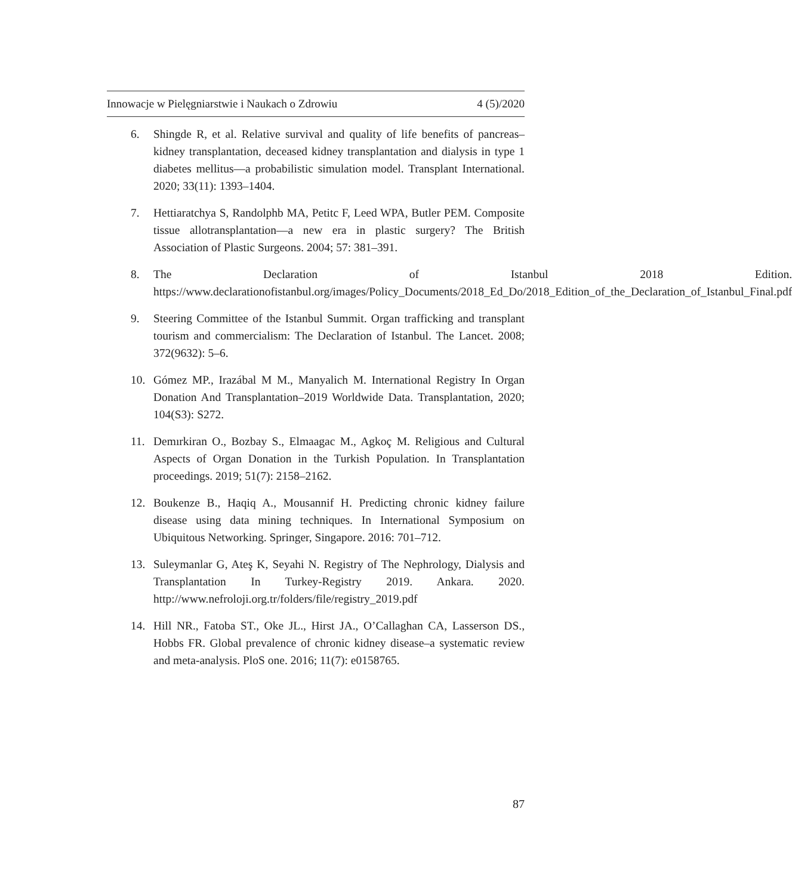Innowacje w Pielęgniarstwie i Naukach o Zdrowiu 4 (5)/2020
6. Shingde R, et al. Relative survival and quality of life benefits of pancreas–kidney transplantation, deceased kidney transplantation and dialysis in type 1 diabetes mellitus—a probabilistic simulation model. Transplant International. 2020; 33(11): 1393–1404.
7. Hettiaratchya S, Randolphb MA, Petitc F, Leed WPA, Butler PEM. Composite tissue allotransplantation—a new era in plastic surgery? The British Association of Plastic Surgeons. 2004; 57: 381–391.
8. The Declaration of Istanbul 2018 Edition. https://www.declarationofistanbul.org/images/Policy_Documents/2018_Ed_Do/2018_Edition_of_the_Declaration_of_Istanbul_Final.pdf
9. Steering Committee of the Istanbul Summit. Organ trafficking and transplant tourism and commercialism: The Declaration of Istanbul. The Lancet. 2008; 372(9632): 5–6.
10. Gómez MP., Irazábal M M., Manyalich M. International Registry In Organ Donation And Transplantation–2019 Worldwide Data. Transplantation, 2020; 104(S3): S272.
11. Demırkiran O., Bozbay S., Elmaagac M., Agkoç M. Religious and Cultural Aspects of Organ Donation in the Turkish Population. In Transplantation proceedings. 2019; 51(7): 2158–2162.
12. Boukenze B., Haqiq A., Mousannif H. Predicting chronic kidney failure disease using data mining techniques. In International Symposium on Ubiquitous Networking. Springer, Singapore. 2016: 701–712.
13. Suleymanlar G, Ateş K, Seyahi N. Registry of The Nephrology, Dialysis and Transplantation In Turkey-Registry 2019. Ankara. 2020. http://www.nefroloji.org.tr/folders/file/registry_2019.pdf
14. Hill NR., Fatoba ST., Oke JL., Hirst JA., O’Callaghan CA, Lasserson DS., Hobbs FR. Global prevalence of chronic kidney disease–a systematic review and meta-analysis. PloS one. 2016; 11(7): e0158765.
87